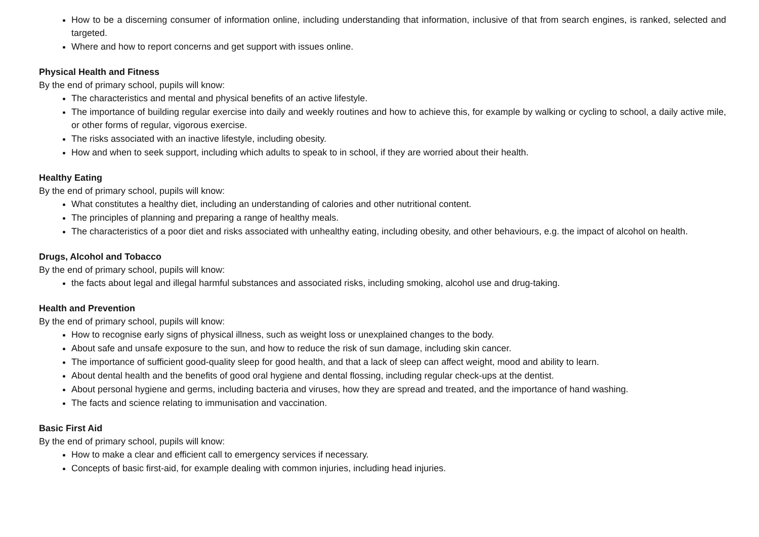How to be a discerning consumer of information online, including understanding that information, inclusive of that from search engines, is ranked, selected and targeted.
Where and how to report concerns and get support with issues online.
Physical Health and Fitness
By the end of primary school, pupils will know:
The characteristics and mental and physical benefits of an active lifestyle.
The importance of building regular exercise into daily and weekly routines and how to achieve this, for example by walking or cycling to school, a daily active mile, or other forms of regular, vigorous exercise.
The risks associated with an inactive lifestyle, including obesity.
How and when to seek support, including which adults to speak to in school, if they are worried about their health.
Healthy Eating
By the end of primary school, pupils will know:
What constitutes a healthy diet, including an understanding of calories and other nutritional content.
The principles of planning and preparing a range of healthy meals.
The characteristics of a poor diet and risks associated with unhealthy eating, including obesity, and other behaviours, e.g. the impact of alcohol on health.
Drugs, Alcohol and Tobacco
By the end of primary school, pupils will know:
the facts about legal and illegal harmful substances and associated risks, including smoking, alcohol use and drug-taking.
Health and Prevention
By the end of primary school, pupils will know:
How to recognise early signs of physical illness, such as weight loss or unexplained changes to the body.
About safe and unsafe exposure to the sun, and how to reduce the risk of sun damage, including skin cancer.
The importance of sufficient good-quality sleep for good health, and that a lack of sleep can affect weight, mood and ability to learn.
About dental health and the benefits of good oral hygiene and dental flossing, including regular check-ups at the dentist.
About personal hygiene and germs, including bacteria and viruses, how they are spread and treated, and the importance of hand washing.
The facts and science relating to immunisation and vaccination.
Basic First Aid
By the end of primary school, pupils will know:
How to make a clear and efficient call to emergency services if necessary.
Concepts of basic first-aid, for example dealing with common injuries, including head injuries.